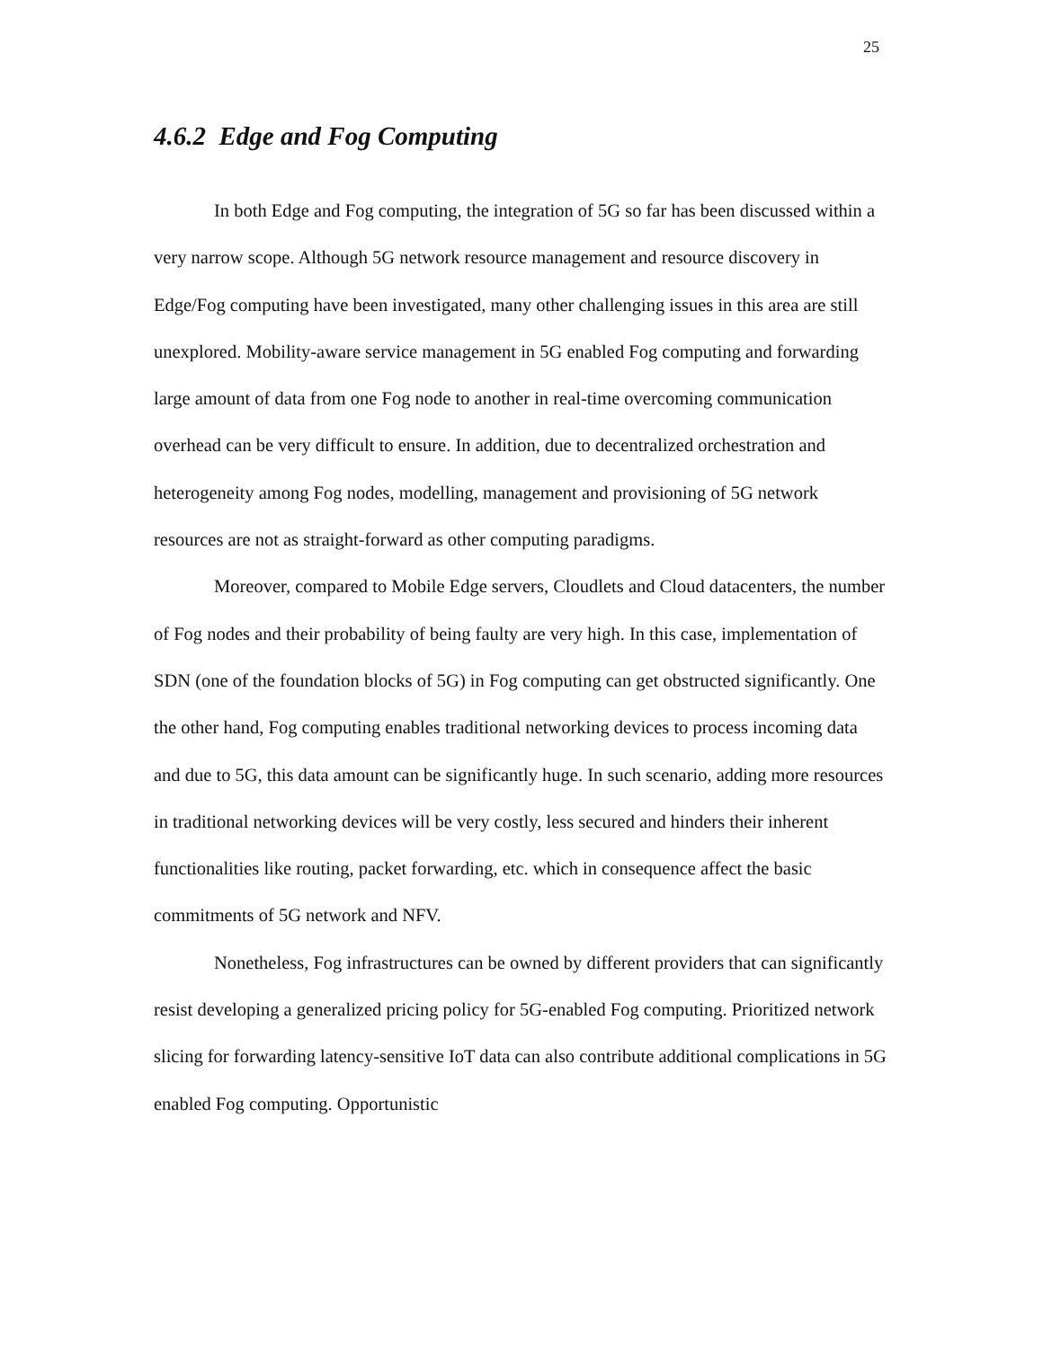25
4.6.2 Edge and Fog Computing
In both Edge and Fog computing, the integration of 5G so far has been discussed within a very narrow scope. Although 5G network resource management and resource discovery in Edge/Fog computing have been investigated, many other challenging issues in this area are still unexplored. Mobility-aware service management in 5G enabled Fog computing and forwarding large amount of data from one Fog node to another in real-time overcoming communication overhead can be very difficult to ensure. In addition, due to decentralized orchestration and heterogeneity among Fog nodes, modelling, management and provisioning of 5G network resources are not as straight-forward as other computing paradigms.
Moreover, compared to Mobile Edge servers, Cloudlets and Cloud datacenters, the number of Fog nodes and their probability of being faulty are very high. In this case, implementation of SDN (one of the foundation blocks of 5G) in Fog computing can get obstructed significantly. One the other hand, Fog computing enables traditional networking devices to process incoming data and due to 5G, this data amount can be significantly huge. In such scenario, adding more resources in traditional networking devices will be very costly, less secured and hinders their inherent functionalities like routing, packet forwarding, etc. which in consequence affect the basic commitments of 5G network and NFV.
Nonetheless, Fog infrastructures can be owned by different providers that can significantly resist developing a generalized pricing policy for 5G-enabled Fog computing. Prioritized network slicing for forwarding latency-sensitive IoT data can also contribute additional complications in 5G enabled Fog computing. Opportunistic